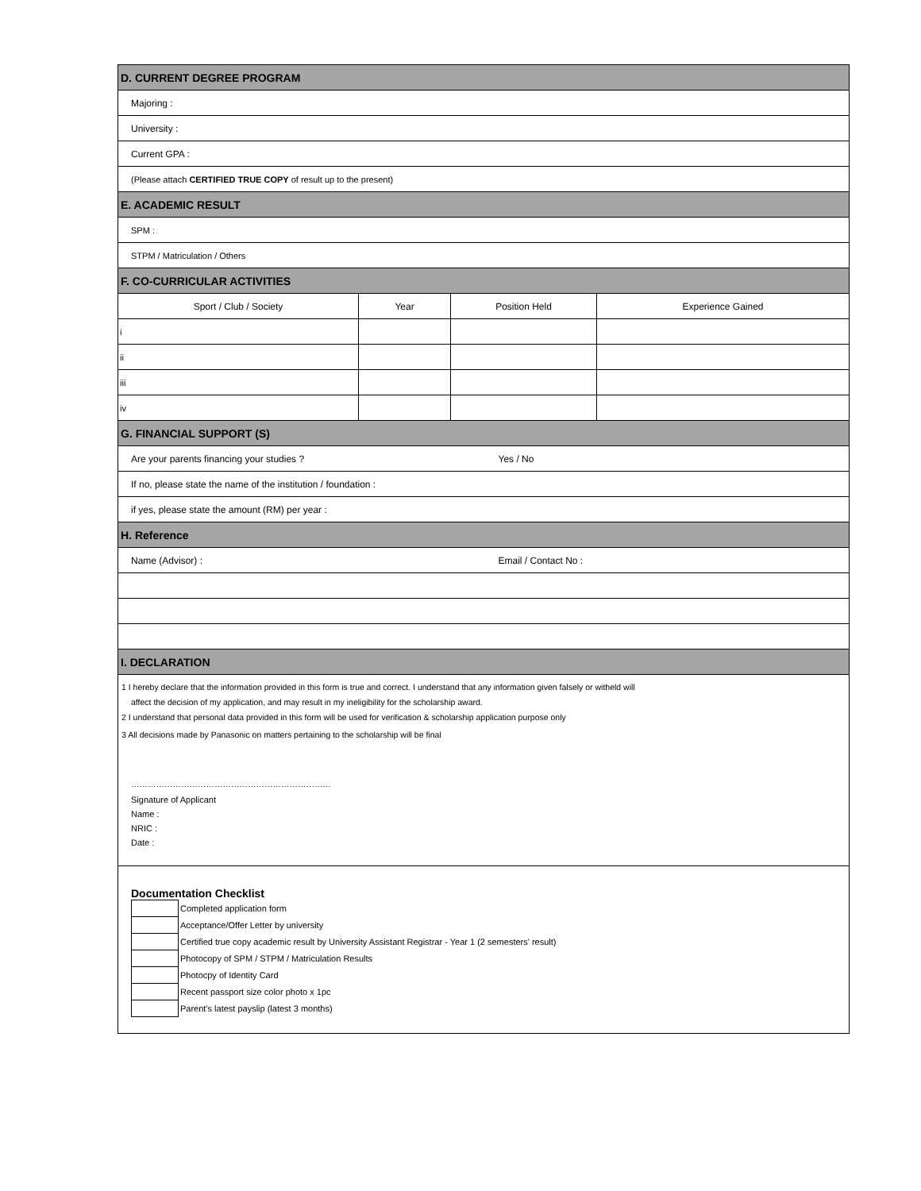| D. CURRENT DEGREE PROGRAM | | | |
| Majoring : | | | |
| University : | | | |
| Current GPA : | | | |
| (Please attach CERTIFIED TRUE COPY of result up to the present) | | | |
| E. ACADEMIC RESULT | | | |
| SPM : | | | |
| STPM / Matriculation / Others | | | |
| F. CO-CURRICULAR ACTIVITIES | | | |
| Sport / Club / Society | Year | Position Held | Experience Gained |
| i | | | |
| ii | | | |
| iii | | | |
| iv | | | |
| G. FINANCIAL SUPPORT (S) | | | |
| Are your parents financing your studies ? | | Yes / No | |
| If no, please state the name of the institution / foundation : | | | |
| if yes, please state the amount (RM) per year : | | | |
| H. Reference | | | |
| Name (Advisor) : | | Email / Contact No : | |
| I. DECLARATION | | | |
1 I hereby declare that the information provided in this form is true and correct. I understand that any information given falsely or witheld will
affect the decision of my application, and may result in my ineligibility for the scholarship award.
2 I understand that personal data provided in this form will be used for verification & scholarship application purpose only
3 All decisions made by Panasonic on matters pertaining to the scholarship will be final
………………………………………………………………
Signature of Applicant
Name :
NRIC :
Date :
Documentation Checklist
| | Completed application form |
| | Acceptance/Offer Letter by university |
| | Certified true copy academic result by University Assistant Registrar - Year 1 (2 semesters' result) |
| | Photocopy of SPM / STPM / Matriculation Results |
| | Photocpy of Identity Card |
| | Recent passport size color photo x 1pc |
| | Parent's latest payslip (latest 3 months) |